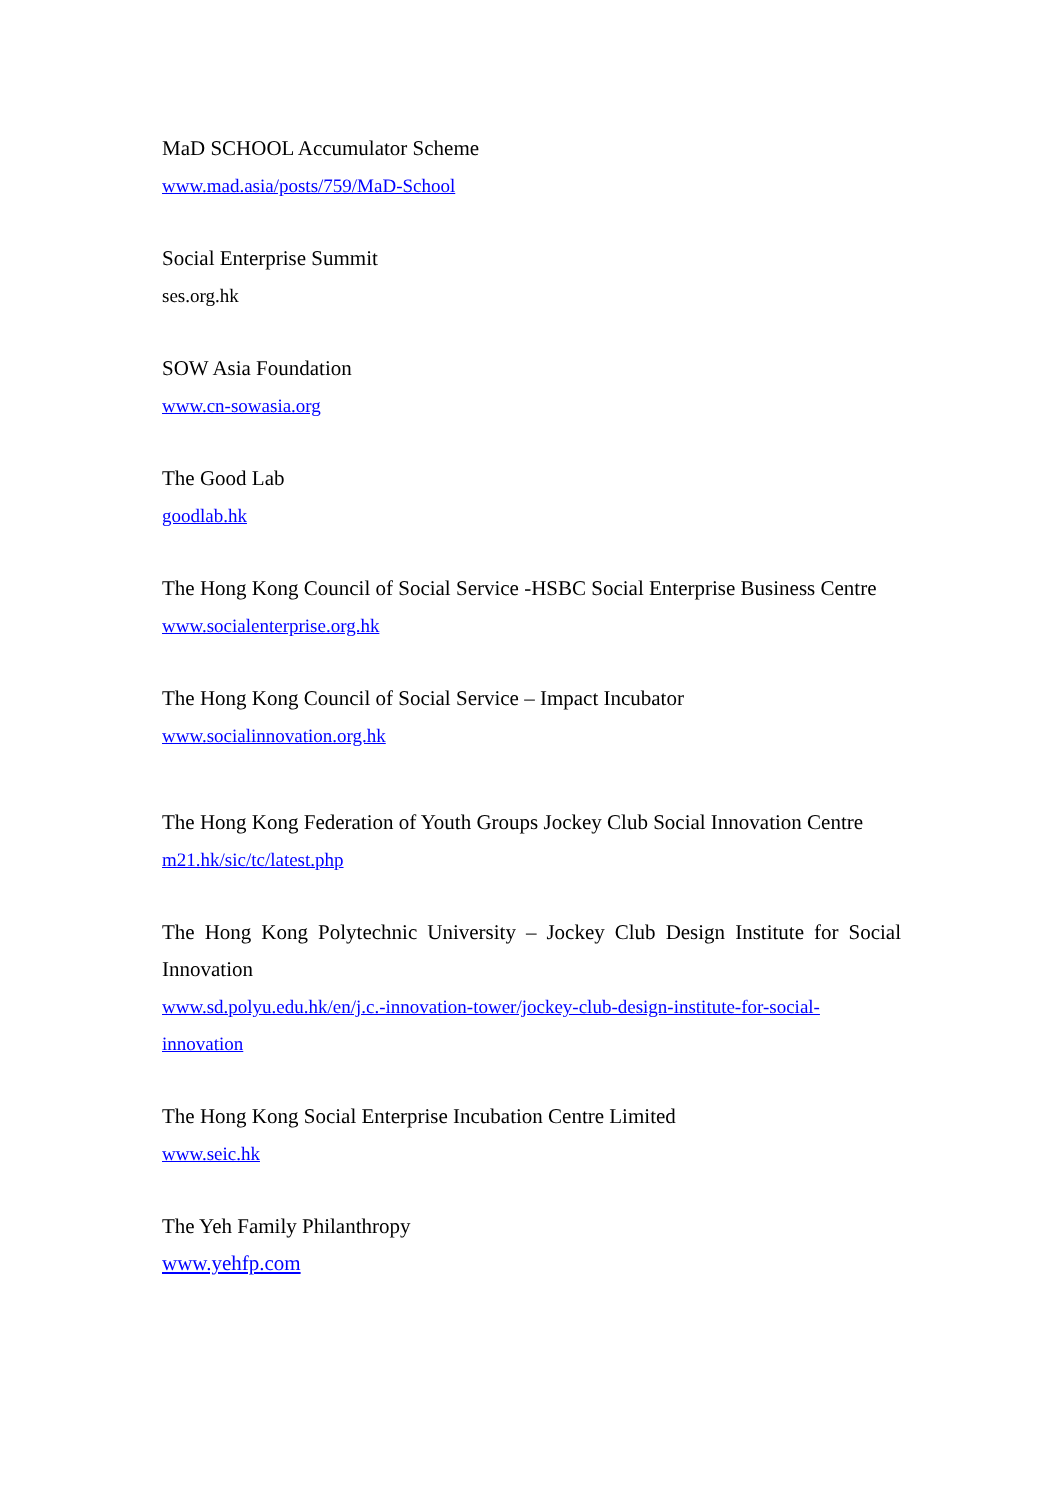MaD SCHOOL Accumulator Scheme
www.mad.asia/posts/759/MaD-School
Social Enterprise Summit
ses.org.hk
SOW Asia Foundation
www.cn-sowasia.org
The Good Lab
goodlab.hk
The Hong Kong Council of Social Service -HSBC Social Enterprise Business Centre
www.socialenterprise.org.hk
The Hong Kong Council of Social Service – Impact Incubator
www.socialinnovation.org.hk
The Hong Kong Federation of Youth Groups Jockey Club Social Innovation Centre
m21.hk/sic/tc/latest.php
The Hong Kong Polytechnic University – Jockey Club Design Institute for Social Innovation
www.sd.polyu.edu.hk/en/j.c.-innovation-tower/jockey-club-design-institute-for-social-innovation
The Hong Kong Social Enterprise Incubation Centre Limited
www.seic.hk
The Yeh Family Philanthropy
www.yehfp.com